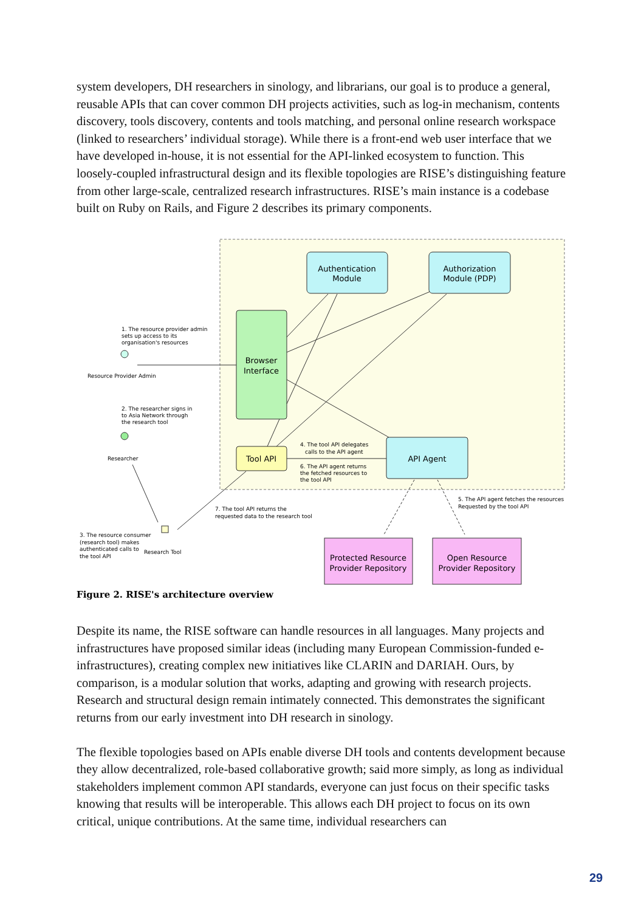system developers, DH researchers in sinology, and librarians, our goal is to produce a general, reusable APIs that can cover common DH projects activities, such as log-in mechanism, contents discovery, tools discovery, contents and tools matching, and personal online research workspace (linked to researchers’ individual storage). While there is a front-end web user interface that we have developed in-house, it is not essential for the API-linked ecosystem to function. This loosely-coupled infrastructural design and its flexible topologies are RISE’s distinguishing feature from other large-scale, centralized research infrastructures. RISE’s main instance is a codebase built on Ruby on Rails, and Figure 2 describes its primary components.
Authentication
Module
Authorization
Module (PDP)
Browser
Interface
Tool API
API Agent
Protected Resource
Provider Repository
Open Resource
Provider Repository
1. The resource provider admin
sets up access to its
organisation's resources
Resource Provider Admin
2. The researcher signs in
to Asia Network through
the research tool
Researcher
4. The tool API delegates
calls to the API agent
6. The API agent returns
the fetched resources to
the tool API
5. The API agent fetches the resources
Requested by the tool API
7. The tool API returns the
requested data to the research tool
3. The resource consumer
(research tool) makes
authenticated calls to
the tool API
Research Tool
Figure 2. RISE's architecture overview
Despite its name, the RISE software can handle resources in all languages. Many projects and infrastructures have proposed similar ideas (including many European Commission-funded e-infrastructures), creating complex new initiatives like CLARIN and DARIAH. Ours, by comparison, is a modular solution that works, adapting and growing with research projects. Research and structural design remain intimately connected. This demonstrates the significant returns from our early investment into DH research in sinology.
The flexible topologies based on APIs enable diverse DH tools and contents development because they allow decentralized, role-based collaborative growth; said more simply, as long as individual stakeholders implement common API standards, everyone can just focus on their specific tasks knowing that results will be interoperable. This allows each DH project to focus on its own critical, unique contributions. At the same time, individual researchers can
29